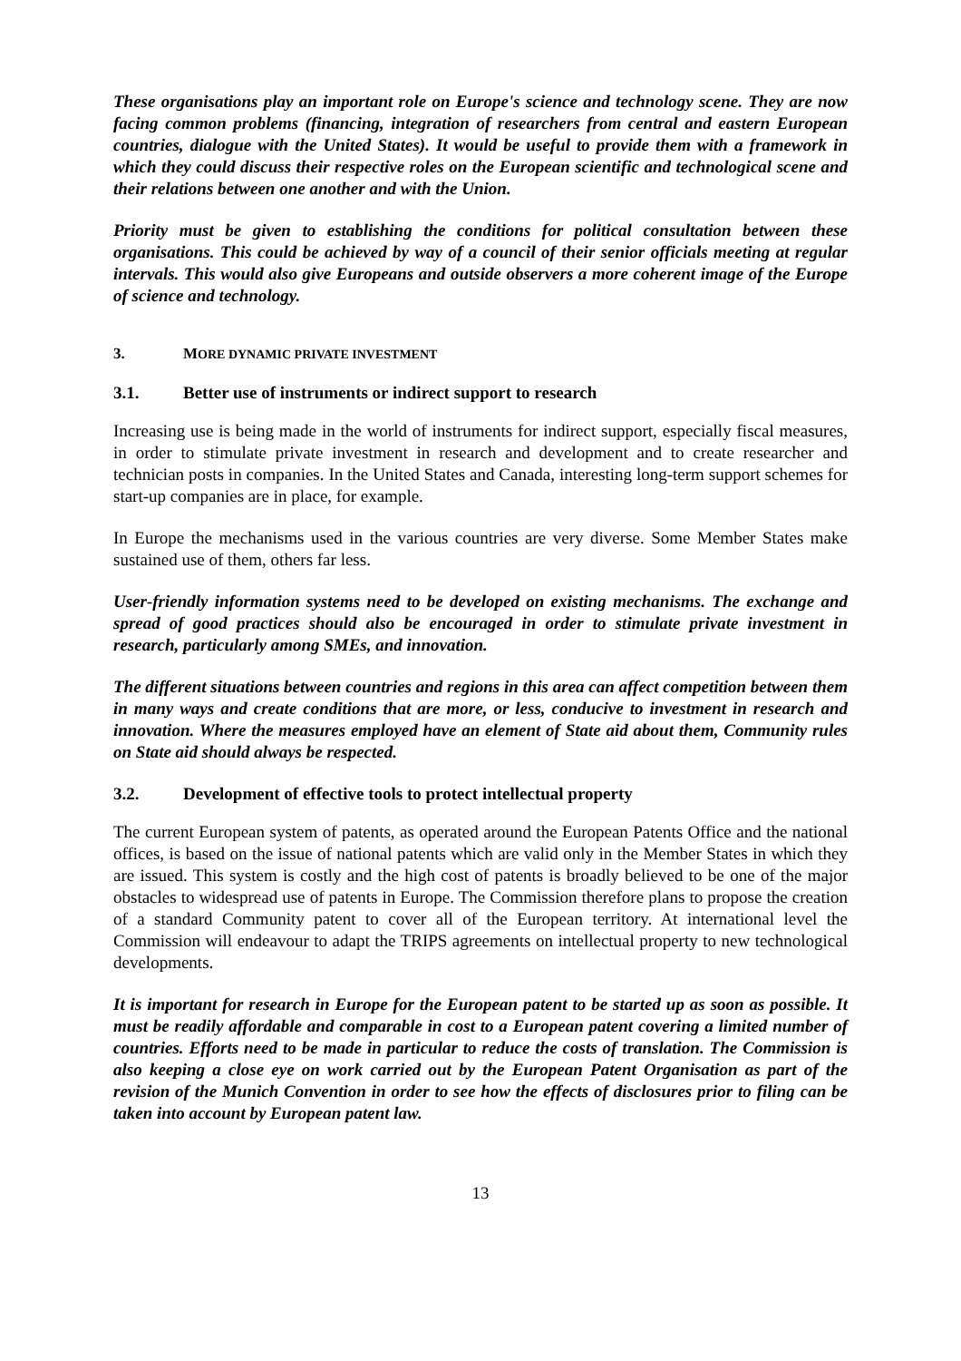These organisations play an important role on Europe's science and technology scene. They are now facing common problems (financing, integration of researchers from central and eastern European countries, dialogue with the United States). It would be useful to provide them with a framework in which they could discuss their respective roles on the European scientific and technological scene and their relations between one another and with the Union.
Priority must be given to establishing the conditions for political consultation between these organisations. This could be achieved by way of a council of their senior officials meeting at regular intervals. This would also give Europeans and outside observers a more coherent image of the Europe of science and technology.
3. MORE DYNAMIC PRIVATE INVESTMENT
3.1. Better use of instruments or indirect support to research
Increasing use is being made in the world of instruments for indirect support, especially fiscal measures, in order to stimulate private investment in research and development and to create researcher and technician posts in companies. In the United States and Canada, interesting long-term support schemes for start-up companies are in place, for example.
In Europe the mechanisms used in the various countries are very diverse. Some Member States make sustained use of them, others far less.
User-friendly information systems need to be developed on existing mechanisms. The exchange and spread of good practices should also be encouraged in order to stimulate private investment in research, particularly among SMEs, and innovation.
The different situations between countries and regions in this area can affect competition between them in many ways and create conditions that are more, or less, conducive to investment in research and innovation. Where the measures employed have an element of State aid about them, Community rules on State aid should always be respected.
3.2. Development of effective tools to protect intellectual property
The current European system of patents, as operated around the European Patents Office and the national offices, is based on the issue of national patents which are valid only in the Member States in which they are issued. This system is costly and the high cost of patents is broadly believed to be one of the major obstacles to widespread use of patents in Europe. The Commission therefore plans to propose the creation of a standard Community patent to cover all of the European territory. At international level the Commission will endeavour to adapt the TRIPS agreements on intellectual property to new technological developments.
It is important for research in Europe for the European patent to be started up as soon as possible. It must be readily affordable and comparable in cost to a European patent covering a limited number of countries. Efforts need to be made in particular to reduce the costs of translation. The Commission is also keeping a close eye on work carried out by the European Patent Organisation as part of the revision of the Munich Convention in order to see how the effects of disclosures prior to filing can be taken into account by European patent law.
13